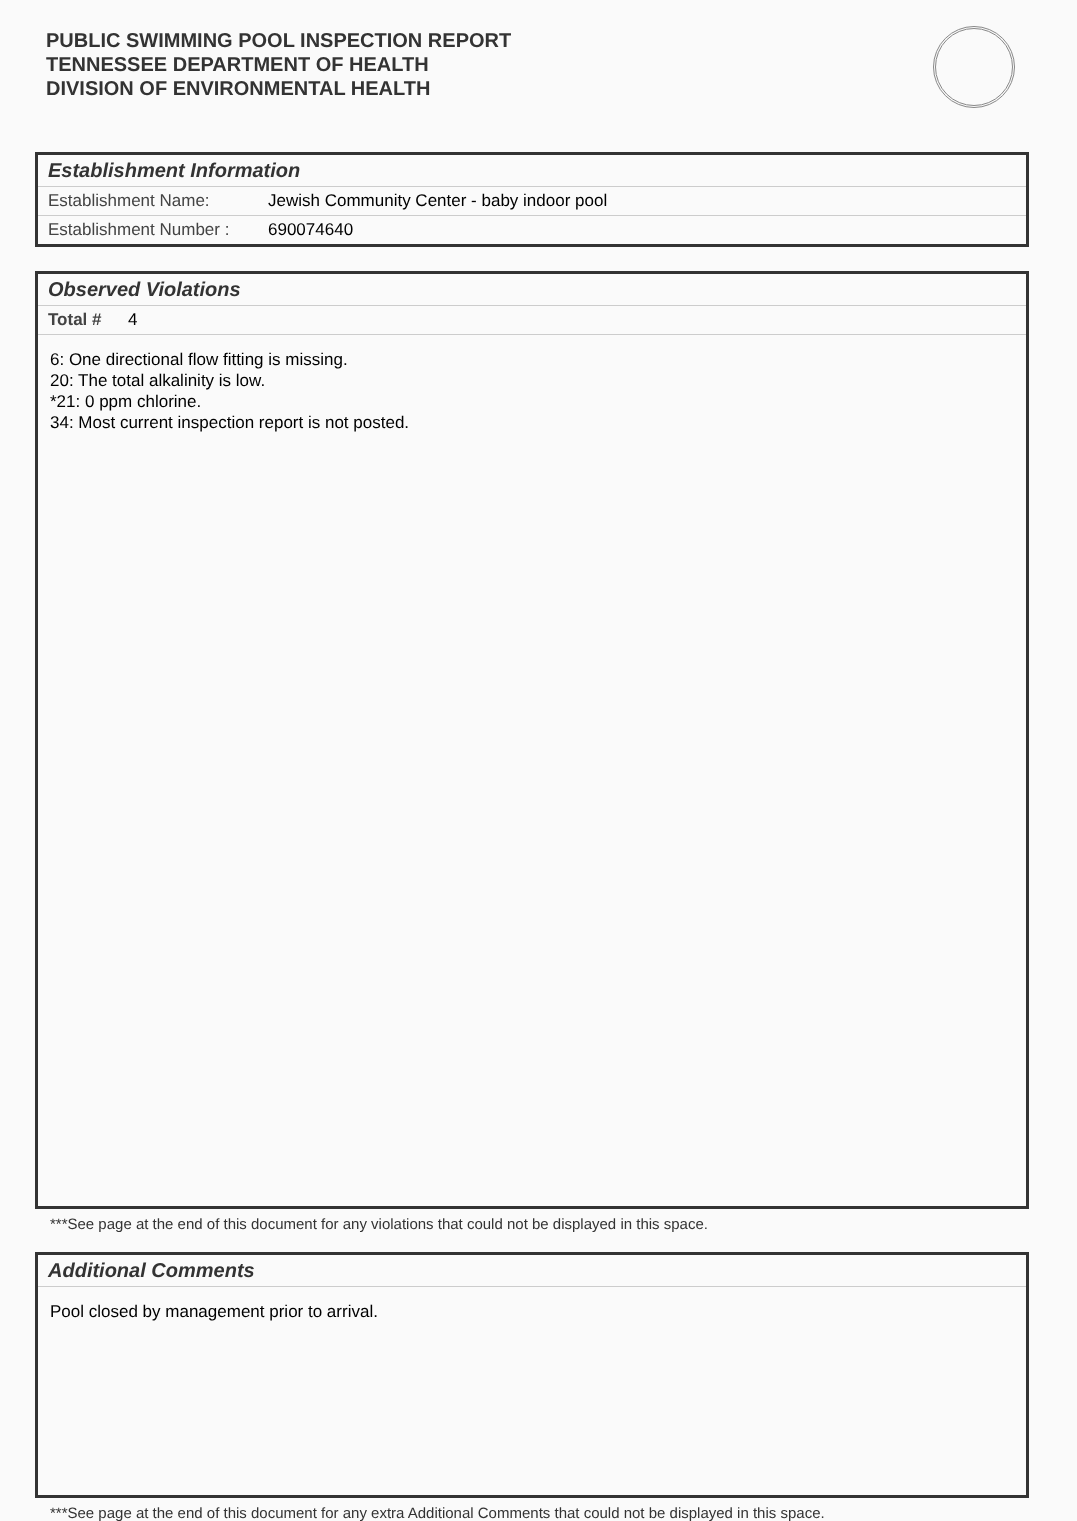PUBLIC SWIMMING POOL INSPECTION REPORT
TENNESSEE DEPARTMENT OF HEALTH
DIVISION OF ENVIRONMENTAL HEALTH
Establishment Information
| Establishment Name: | Jewish Community Center - baby indoor pool |
| Establishment Number : | 690074640 |
Observed Violations
| Total # | 4 |
6: One directional flow fitting is missing.
20: The total alkalinity is low.
*21: 0 ppm chlorine.
34: Most current inspection report is not posted.
***See page at the end of this document for any violations that could not be displayed in this space.
Additional Comments
Pool closed by management prior to arrival.
***See page at the end of this document for any extra Additional Comments that could not be displayed in this space.